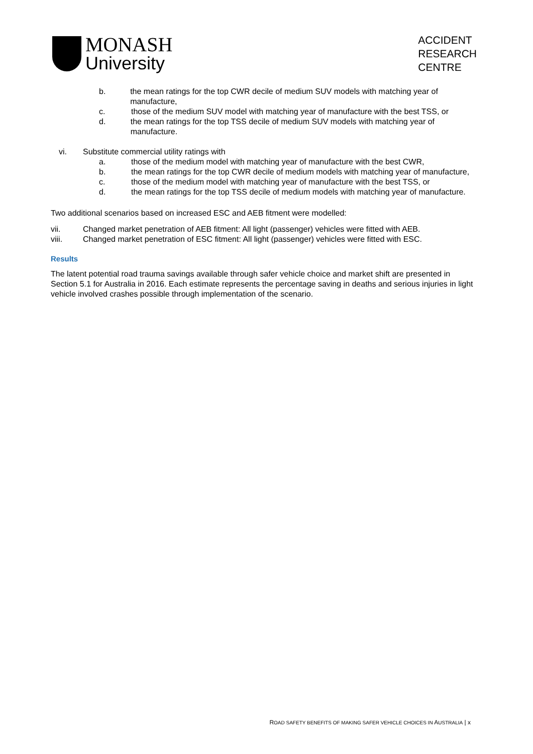MONASH
University
ACCIDENT
RESEARCH
CENTRE
b. the mean ratings for the top CWR decile of medium SUV models with matching year of manufacture,
c. those of the medium SUV model with matching year of manufacture with the best TSS, or
d. the mean ratings for the top TSS decile of medium SUV models with matching year of manufacture.
vi. Substitute commercial utility ratings with
a. those of the medium model with matching year of manufacture with the best CWR,
b. the mean ratings for the top CWR decile of medium models with matching year of manufacture,
c. those of the medium model with matching year of manufacture with the best TSS, or
d. the mean ratings for the top TSS decile of medium models with matching year of manufacture.
Two additional scenarios based on increased ESC and AEB fitment were modelled:
vii. Changed market penetration of AEB fitment: All light (passenger) vehicles were fitted with AEB.
viii. Changed market penetration of ESC fitment: All light (passenger) vehicles were fitted with ESC.
Results
The latent potential road trauma savings available through safer vehicle choice and market shift are presented in Section 5.1 for Australia in 2016. Each estimate represents the percentage saving in deaths and serious injuries in light vehicle involved crashes possible through implementation of the scenario.
ROAD SAFETY BENEFITS OF MAKING SAFER VEHICLE CHOICES IN AUSTRALIA | x